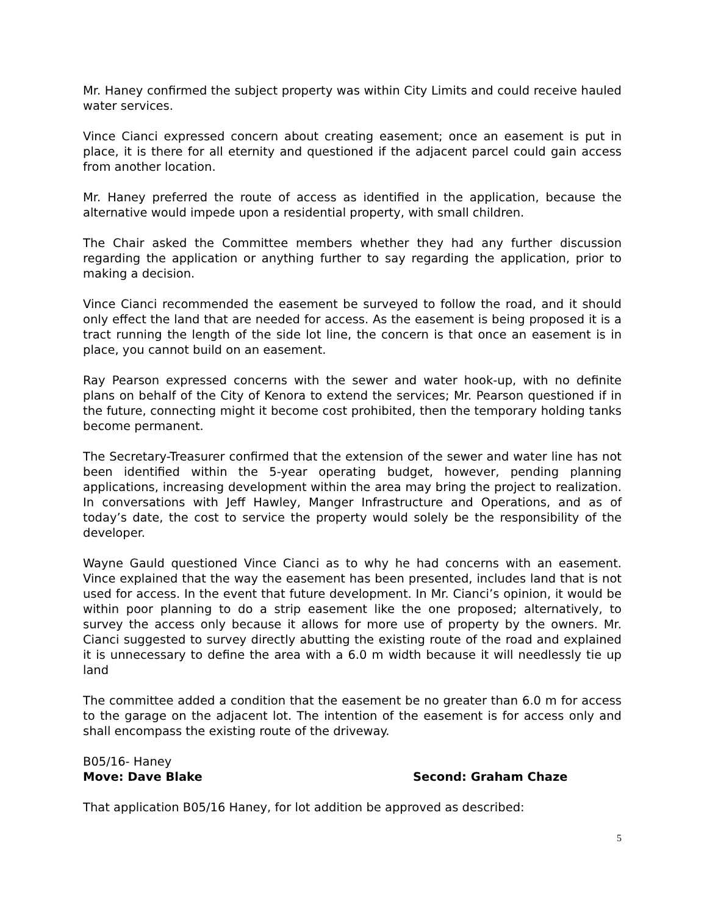Mr. Haney confirmed the subject property was within City Limits and could receive hauled water services.
Vince Cianci expressed concern about creating easement; once an easement is put in place, it is there for all eternity and questioned if the adjacent parcel could gain access from another location.
Mr. Haney preferred the route of access as identified in the application, because the alternative would impede upon a residential property, with small children.
The Chair asked the Committee members whether they had any further discussion regarding the application or anything further to say regarding the application, prior to making a decision.
Vince Cianci recommended the easement be surveyed to follow the road, and it should only effect the land that are needed for access. As the easement is being proposed it is a tract running the length of the side lot line, the concern is that once an easement is in place, you cannot build on an easement.
Ray Pearson expressed concerns with the sewer and water hook-up, with no definite plans on behalf of the City of Kenora to extend the services; Mr. Pearson questioned if in the future, connecting might it become cost prohibited, then the temporary holding tanks become permanent.
The Secretary-Treasurer confirmed that the extension of the sewer and water line has not been identified within the 5-year operating budget, however, pending planning applications, increasing development within the area may bring the project to realization. In conversations with Jeff Hawley, Manger Infrastructure and Operations, and as of today’s date, the cost to service the property would solely be the responsibility of the developer.
Wayne Gauld questioned Vince Cianci as to why he had concerns with an easement. Vince explained that the way the easement has been presented, includes land that is not used for access. In the event that future development. In Mr. Cianci’s opinion, it would be within poor planning to do a strip easement like the one proposed; alternatively, to survey the access only because it allows for more use of property by the owners. Mr. Cianci suggested to survey directly abutting the existing route of the road and explained it is unnecessary to define the area with a 6.0 m width because it will needlessly tie up land
The committee added a condition that the easement be no greater than 6.0 m for access to the garage on the adjacent lot. The intention of the easement is for access only and shall encompass the existing route of the driveway.
B05/16- Haney
Move: Dave Blake Second: Graham Chaze
That application B05/16 Haney, for lot addition be approved as described:
5